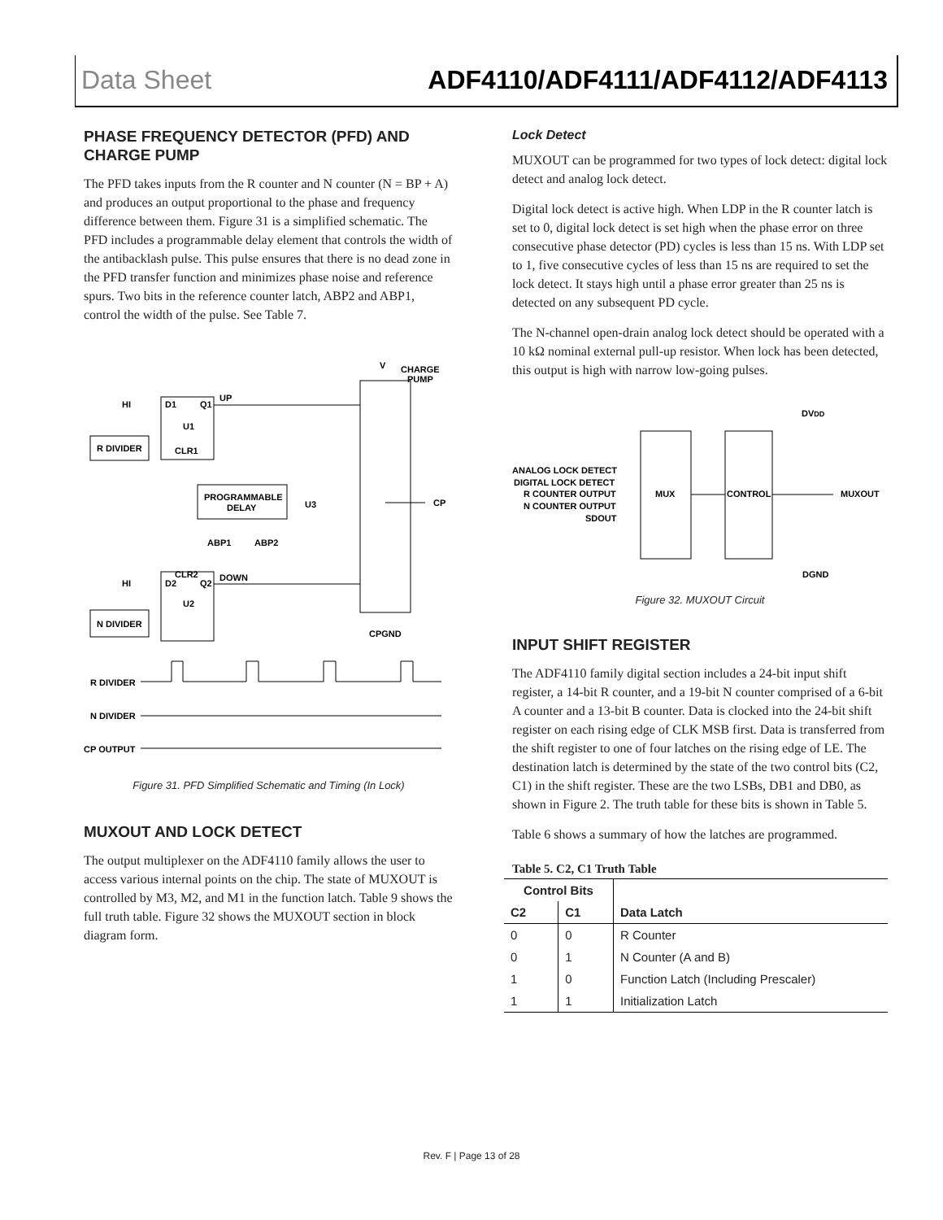Data Sheet ADF4110/ADF4111/ADF4112/ADF4113
PHASE FREQUENCY DETECTOR (PFD) AND CHARGE PUMP
The PFD takes inputs from the R counter and N counter (N = BP + A) and produces an output proportional to the phase and frequency difference between them. Figure 31 is a simplified schematic. The PFD includes a programmable delay element that controls the width of the antibacklash pulse. This pulse ensures that there is no dead zone in the PFD transfer function and minimizes phase noise and reference spurs. Two bits in the reference counter latch, ABP2 and ABP1, control the width of the pulse. See Table 7.
HI
D1
Q1
UP
U1
R DIVIDER
CLR1
PROGRAMMABLE
DELAY
U3
ABP1
ABP2
CLR2
DOWN
HI
D2
Q2
U2
N DIVIDER
V
CHARGE
PUMP
CP
CPGND
R DIVIDER
N DIVIDER
CP OUTPUT
Figure 31. PFD Simplified Schematic and Timing (In Lock)
MUXOUT AND LOCK DETECT
The output multiplexer on the ADF4110 family allows the user to access various internal points on the chip. The state of MUXOUT is controlled by M3, M2, and M1 in the function latch. Table 9 shows the full truth table. Figure 32 shows the MUXOUT section in block diagram form.
Lock Detect
MUXOUT can be programmed for two types of lock detect: digital lock detect and analog lock detect.
Digital lock detect is active high. When LDP in the R counter latch is set to 0, digital lock detect is set high when the phase error on three consecutive phase detector (PD) cycles is less than 15 ns. With LDP set to 1, five consecutive cycles of less than 15 ns are required to set the lock detect. It stays high until a phase error greater than 25 ns is detected on any subsequent PD cycle.
The N-channel open-drain analog lock detect should be operated with a 10 kΩ nominal external pull-up resistor. When lock has been detected, this output is high with narrow low-going pulses.
DVDD
ANALOG LOCK DETECT
DIGITAL LOCK DETECT
R COUNTER OUTPUT
N COUNTER OUTPUT
SDOUT
MUX
CONTROL
MUXOUT
DGND
Figure 32. MUXOUT Circuit
INPUT SHIFT REGISTER
The ADF4110 family digital section includes a 24-bit input shift register, a 14-bit R counter, and a 19-bit N counter comprised of a 6-bit A counter and a 13-bit B counter. Data is clocked into the 24-bit shift register on each rising edge of CLK MSB first. Data is transferred from the shift register to one of four latches on the rising edge of LE. The destination latch is determined by the state of the two control bits (C2, C1) in the shift register. These are the two LSBs, DB1 and DB0, as shown in Figure 2. The truth table for these bits is shown in Table 5.
Table 6 shows a summary of how the latches are programmed.
Table 5. C2, C1 Truth Table
| Control Bits | | |
| --- | --- | --- |
| C2 | C1 | Data Latch |
| 0 | 0 | R Counter |
| 0 | 1 | N Counter (A and B) |
| 1 | 0 | Function Latch (Including Prescaler) |
| 1 | 1 | Initialization Latch |
Rev. F | Page 13 of 28